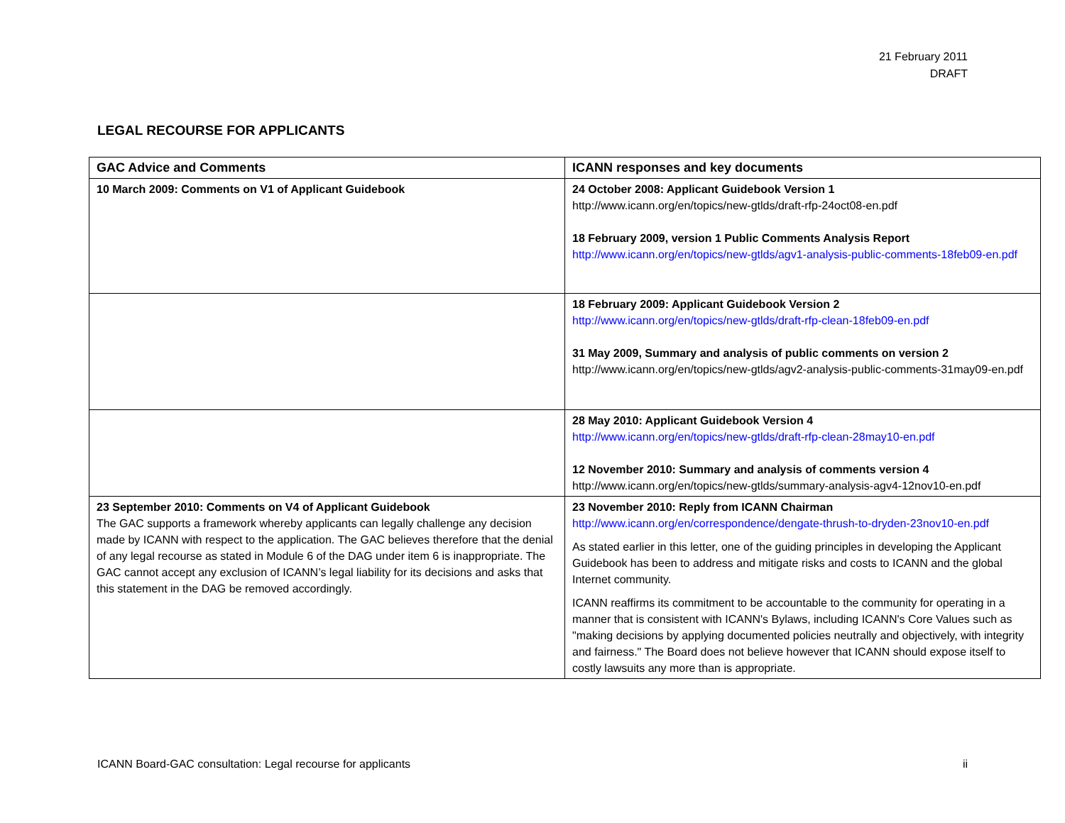21 February 2011
DRAFT
LEGAL RECOURSE FOR APPLICANTS
| GAC Advice and Comments | ICANN responses and key documents |
| --- | --- |
| 10 March 2009: Comments on V1 of Applicant Guidebook | 24 October 2008: Applicant Guidebook Version 1 http://www.icann.org/en/topics/new-gtlds/draft-rfp-24oct08-en.pdf 18 February 2009, version 1 Public Comments Analysis Report http://www.icann.org/en/topics/new-gtlds/agv1-analysis-public-comments-18feb09-en.pdf |
| | 18 February 2009: Applicant Guidebook Version 2 http://www.icann.org/en/topics/new-gtlds/draft-rfp-clean-18feb09-en.pdf 31 May 2009, Summary and analysis of public comments on version 2 http://www.icann.org/en/topics/new-gtlds/agv2-analysis-public-comments-31may09-en.pdf |
| | 28 May 2010: Applicant Guidebook Version 4 http://www.icann.org/en/topics/new-gtlds/draft-rfp-clean-28may10-en.pdf 12 November 2010: Summary and analysis of comments version 4 http://www.icann.org/en/topics/new-gtlds/summary-analysis-agv4-12nov10-en.pdf |
| 23 September 2010: Comments on V4 of Applicant Guidebook The GAC supports a framework whereby applicants can legally challenge any decision made by ICANN with respect to the application. The GAC believes therefore that the denial of any legal recourse as stated in Module 6 of the DAG under item 6 is inappropriate. The GAC cannot accept any exclusion of ICANN’s legal liability for its decisions and asks that this statement in the DAG be removed accordingly. | 23 November 2010: Reply from ICANN Chairman http://www.icann.org/en/correspondence/dengate-thrush-to-dryden-23nov10-en.pdf As stated earlier in this letter, one of the guiding principles in developing the Applicant Guidebook has been to address and mitigate risks and costs to ICANN and the global Internet community. ICANN reaffirms its commitment to be accountable to the community for operating in a manner that is consistent with ICANN's Bylaws, including ICANN's Core Values such as "making decisions by applying documented policies neutrally and objectively, with integrity and fairness." The Board does not believe however that ICANN should expose itself to costly lawsuits any more than is appropriate. |
ICANN Board-GAC consultation: Legal recourse for applicants ii